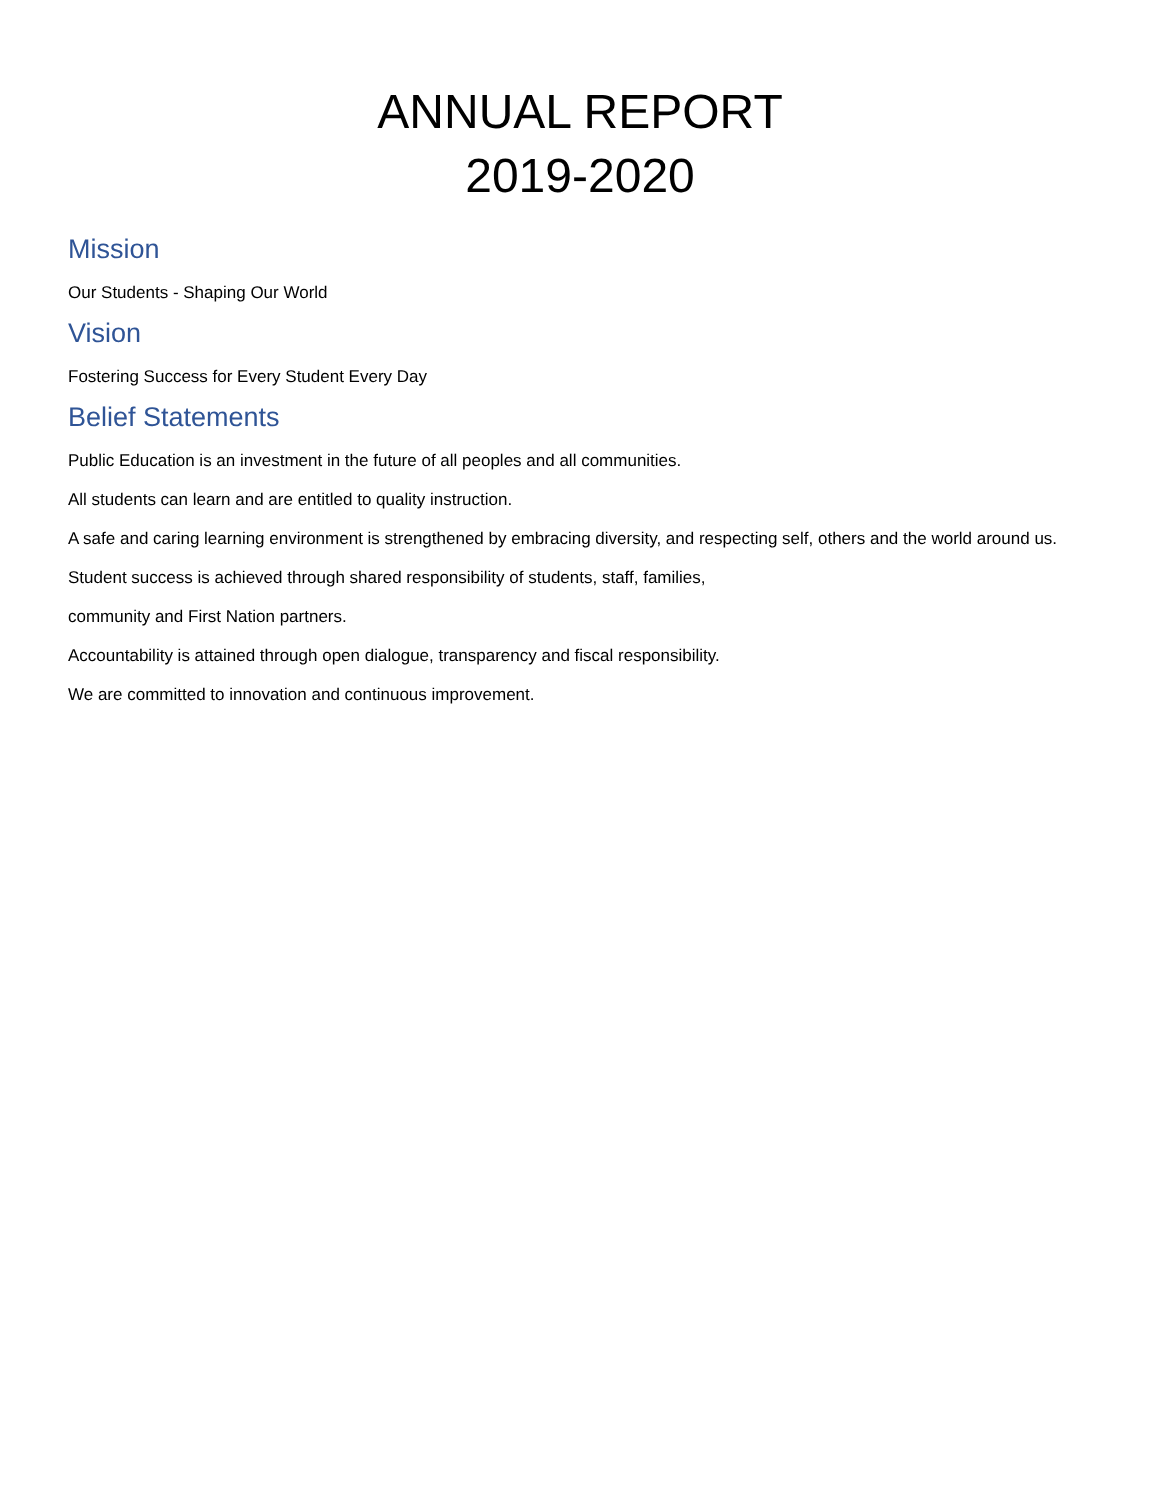ANNUAL REPORT
2019-2020
Mission
Our Students - Shaping Our World
Vision
Fostering Success for Every Student Every Day
Belief Statements
Public Education is an investment in the future of all peoples and all communities.
All students can learn and are entitled to quality instruction.
A safe and caring learning environment is strengthened by embracing diversity, and respecting self, others and the world around us.
Student success is achieved through shared responsibility of students, staff, families,
community and First Nation partners.
Accountability is attained through open dialogue, transparency and fiscal responsibility.
We are committed to innovation and continuous improvement.